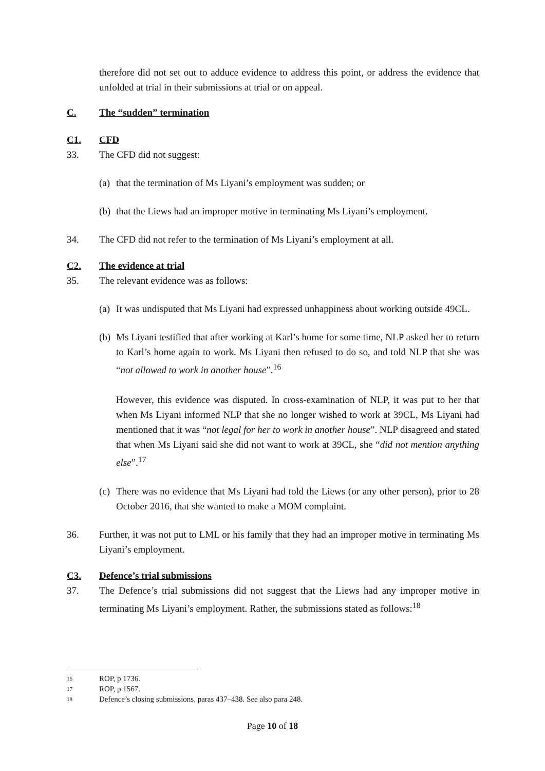therefore did not set out to adduce evidence to address this point, or address the evidence that unfolded at trial in their submissions at trial or on appeal.
C. The “sudden” termination
C1. CFD
33. The CFD did not suggest:
(a) that the termination of Ms Liyani’s employment was sudden; or
(b) that the Liews had an improper motive in terminating Ms Liyani’s employment.
34. The CFD did not refer to the termination of Ms Liyani’s employment at all.
C2. The evidence at trial
35. The relevant evidence was as follows:
(a) It was undisputed that Ms Liyani had expressed unhappiness about working outside 49CL.
(b) Ms Liyani testified that after working at Karl’s home for some time, NLP asked her to return to Karl’s home again to work. Ms Liyani then refused to do so, and told NLP that she was “not allowed to work in another house”.<sup>16</sup>
However, this evidence was disputed. In cross-examination of NLP, it was put to her that when Ms Liyani informed NLP that she no longer wished to work at 39CL, Ms Liyani had mentioned that it was “not legal for her to work in another house”. NLP disagreed and stated that when Ms Liyani said she did not want to work at 39CL, she “did not mention anything else”.<sup>17</sup>
(c) There was no evidence that Ms Liyani had told the Liews (or any other person), prior to 28 October 2016, that she wanted to make a MOM complaint.
36. Further, it was not put to LML or his family that they had an improper motive in terminating Ms Liyani’s employment.
C3. Defence’s trial submissions
37. The Defence’s trial submissions did not suggest that the Liews had any improper motive in terminating Ms Liyani’s employment. Rather, the submissions stated as follows:<sup>18</sup>
16 ROP, p 1736.
17 ROP, p 1567.
18 Defence’s closing submissions, paras 437–438. See also para 248.
Page 10 of 18